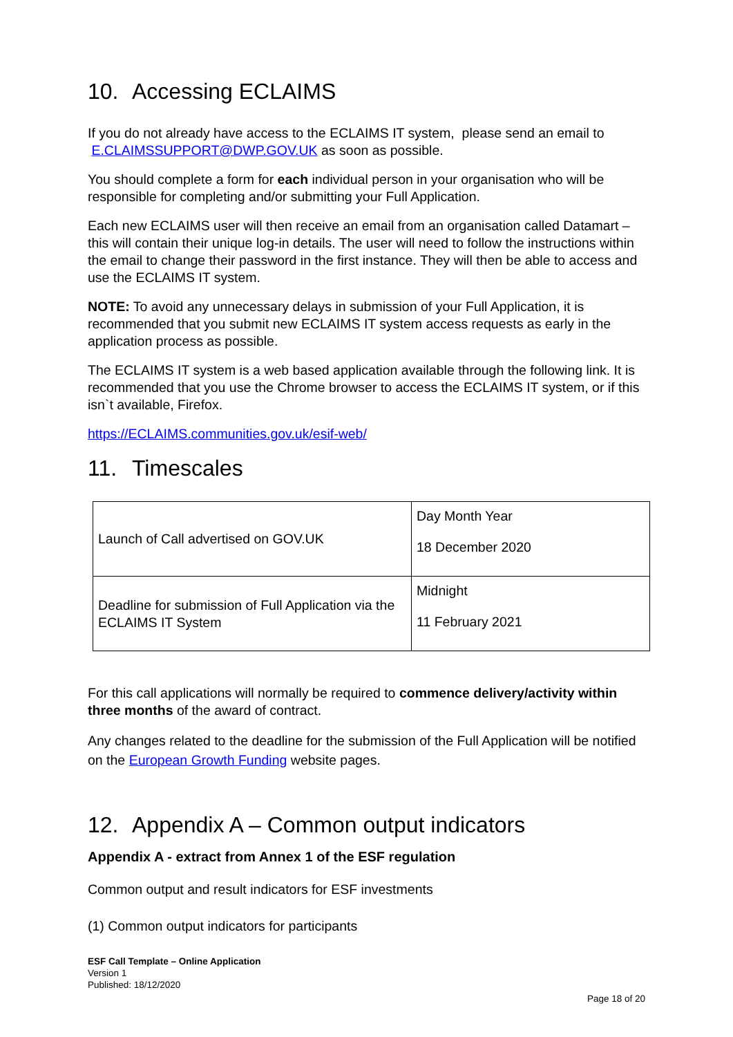10. Accessing ECLAIMS
If you do not already have access to the ECLAIMS IT system, please send an email to E.CLAIMSSUPPORT@DWP.GOV.UK as soon as possible.
You should complete a form for each individual person in your organisation who will be responsible for completing and/or submitting your Full Application.
Each new ECLAIMS user will then receive an email from an organisation called Datamart – this will contain their unique log-in details. The user will need to follow the instructions within the email to change their password in the first instance. They will then be able to access and use the ECLAIMS IT system.
NOTE: To avoid any unnecessary delays in submission of your Full Application, it is recommended that you submit new ECLAIMS IT system access requests as early in the application process as possible.
The ECLAIMS IT system is a web based application available through the following link. It is recommended that you use the Chrome browser to access the ECLAIMS IT system, or if this isn`t available, Firefox.
https://ECLAIMS.communities.gov.uk/esif-web/
11. Timescales
| Launch of Call advertised on GOV.UK | Day Month Year 18 December 2020 |
| Deadline for submission of Full Application via the ECLAIMS IT System | Midnight 11 February 2021 |
For this call applications will normally be required to commence delivery/activity within three months of the award of contract.
Any changes related to the deadline for the submission of the Full Application will be notified on the European Growth Funding website pages.
12. Appendix A – Common output indicators
Appendix A - extract from Annex 1 of the ESF regulation
Common output and result indicators for ESF investments
(1) Common output indicators for participants
ESF Call Template – Online Application
Version 1
Published: 18/12/2020
Page 18 of 20